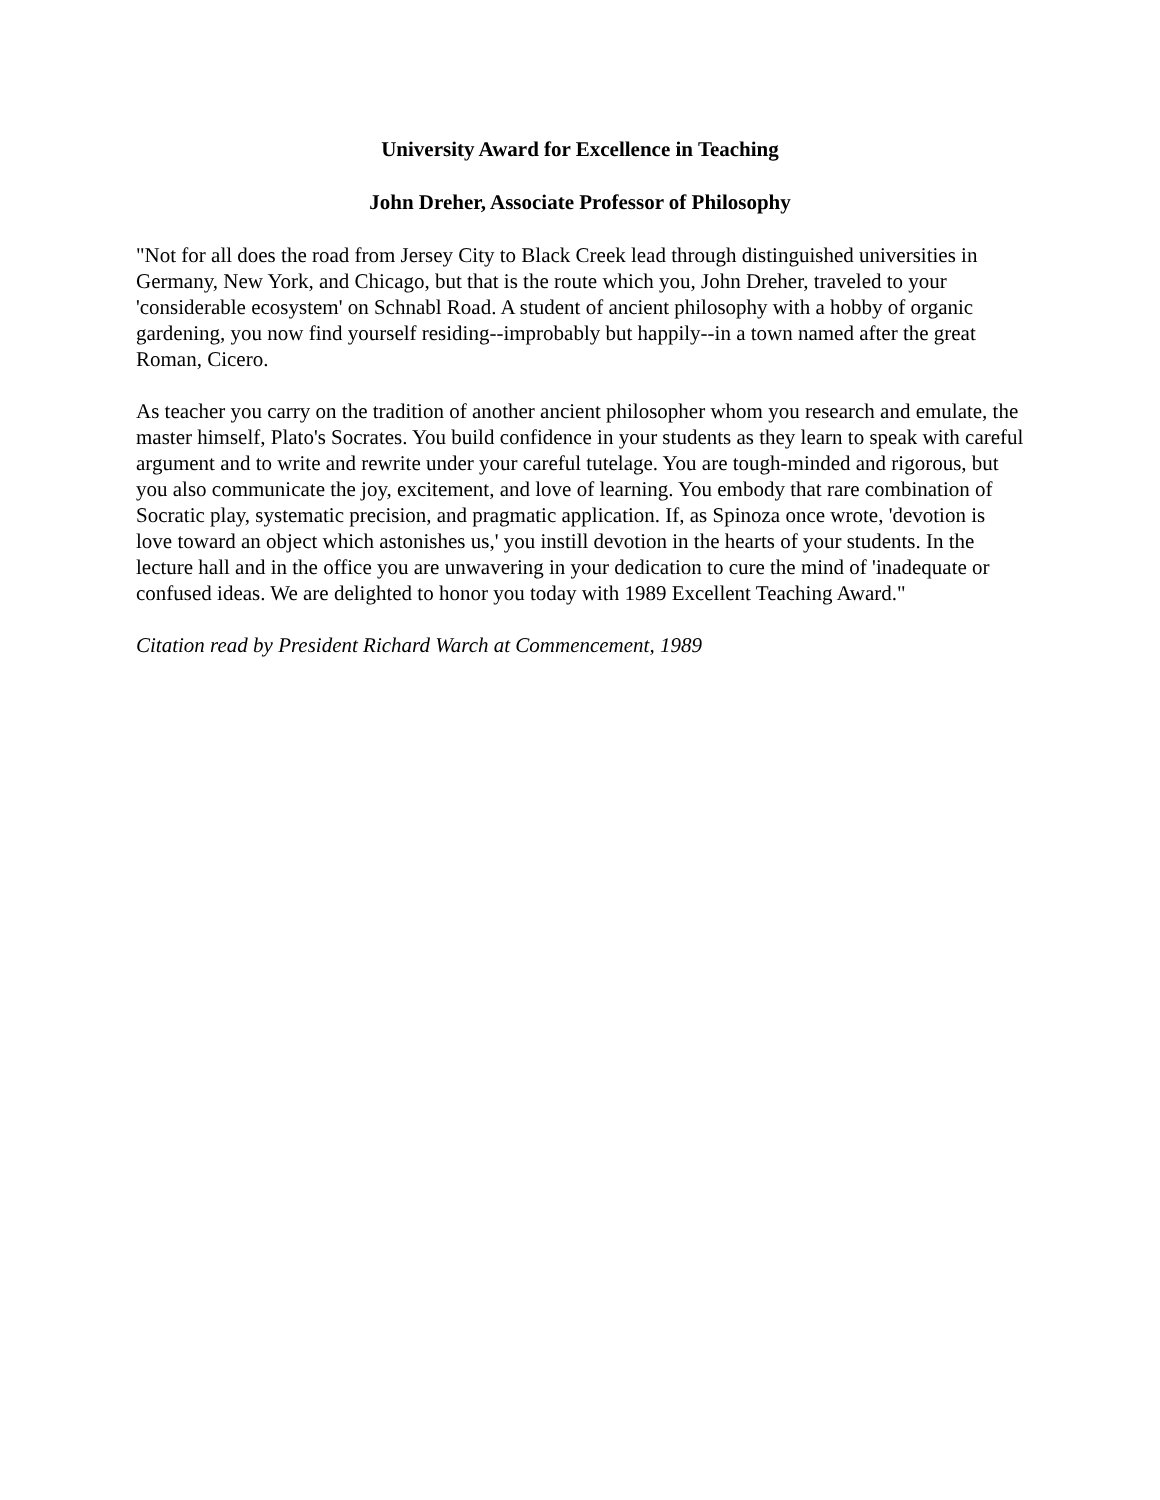University Award for Excellence in Teaching
John Dreher, Associate Professor of Philosophy
"Not for all does the road from Jersey City to Black Creek lead through distinguished universities in Germany, New York, and Chicago, but that is the route which you, John Dreher, traveled to your 'considerable ecosystem' on Schnabl Road. A student of ancient philosophy with a hobby of organic gardening, you now find yourself residing--improbably but happily--in a town named after the great Roman, Cicero.
As teacher you carry on the tradition of another ancient philosopher whom you research and emulate, the master himself, Plato's Socrates. You build confidence in your students as they learn to speak with careful argument and to write and rewrite under your careful tutelage. You are tough-minded and rigorous, but you also communicate the joy, excitement, and love of learning. You embody that rare combination of Socratic play, systematic precision, and pragmatic application. If, as Spinoza once wrote, 'devotion is love toward an object which astonishes us,' you instill devotion in the hearts of your students. In the lecture hall and in the office you are unwavering in your dedication to cure the mind of 'inadequate or confused ideas. We are delighted to honor you today with 1989 Excellent Teaching Award."
Citation read by President Richard Warch at Commencement, 1989